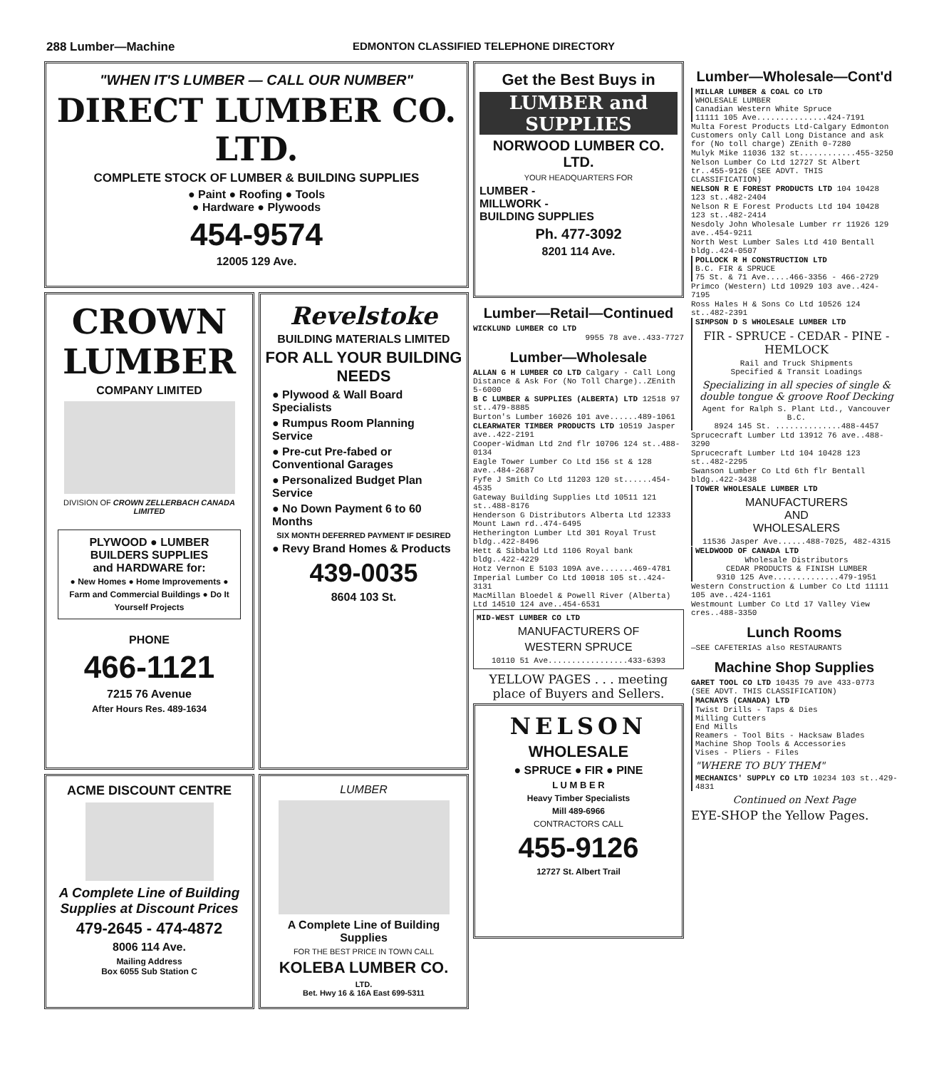288 Lumber—Machine EDMONTON CLASSIFIED TELEPHONE DIRECTORY
"WHEN IT'S LUMBER — CALL OUR NUMBER"
DIRECT LUMBER CO. LTD.
COMPLETE STOCK OF LUMBER & BUILDING SUPPLIES
● Paint ● Roofing ● Tools
● Hardware ● Plywoods
454-9574
12005 129 Ave.
CROWN LUMBER
COMPANY LIMITED
DIVISION OF CROWN ZELLERBACH CANADA LIMITED
PLYWOOD ● LUMBER
BUILDERS SUPPLIES
and HARDWARE for:
● New Homes ● Home Improvements ● Farm and Commercial Buildings ● Do It Yourself Projects
PHONE
466-1121
7215 76 Avenue
After Hours Res. 489-1634
Revelstoke
BUILDING MATERIALS LIMITED
FOR ALL YOUR BUILDING NEEDS
● Plywood & Wall Board Specialists
● Rumpus Room Planning Service
● Pre-cut Pre-fabed or Conventional Garages
● Personalized Budget Plan Service
● No Down Payment 6 to 60 Months
SIX MONTH DEFERRED PAYMENT IF DESIRED
● Revy Brand Homes & Products
439-0035
8604 103 St.
ACME DISCOUNT CENTRE
A Complete Line of Building Supplies at Discount Prices
479-2645 - 474-4872
8006 114 Ave.
Mailing Address
Box 6055 Sub Station C
LUMBER
A Complete Line of Building Supplies
FOR THE BEST PRICE IN TOWN CALL
KOLEBA LUMBER CO.
LTD.
Bet. Hwy 16 & 16A East 699-5311
Get the Best Buys in
LUMBER and SUPPLIES
NORWOOD LUMBER CO. LTD.
YOUR HEADQUARTERS FOR
LUMBER -
MILLWORK -
BUILDING SUPPLIES
Ph. 477-3092
8201 114 Ave.
Lumber—Retail—Continued
WICKLUND LUMBER CO LTD
9955 78 ave..433-7727
Lumber—Wholesale
ALLAN G H LUMBER CO LTD Calgary - Call Long Distance & Ask For (No Toll Charge)..ZEnith 5-6000
B C LUMBER & SUPPLIES (ALBERTA) LTD 12518 97 st..479-8885
Burton's Lumber 16026 101 ave......489-1061
CLEARWATER TIMBER PRODUCTS LTD 10519 Jasper ave..422-2191
Cooper-Widman Ltd 2nd flr 10706 124 st..488-0134
Eagle Tower Lumber Co Ltd 156 st & 128 ave..484-2687
Fyfe J Smith Co Ltd 11203 120 st......454-4535
Gateway Building Supplies Ltd 10511 121 st..488-8176
Henderson G Distributors Alberta Ltd 12333 Mount Lawn rd..474-6495
Hetherington Lumber Ltd 301 Royal Trust bldg..422-8496
Hett & Sibbald Ltd 1106 Royal bank bldg..422-4229
Hotz Vernon E 5103 109A ave.......469-4781
Imperial Lumber Co Ltd 10018 105 st..424-3131
MacMillan Bloedel & Powell River (Alberta) Ltd 14510 124 ave..454-6531
MID-WEST LUMBER CO LTD
MANUFACTURERS OF
WESTERN SPRUCE
10110 51 Ave.................433-6393
YELLOW PAGES . . . meeting place of Buyers and Sellers.
NELSON
WHOLESALE
● SPRUCE ● FIR ● PINE
L U M B E R
Heavy Timber Specialists
Mill 489-6966
CONTRACTORS CALL
455-9126
12727 St. Albert Trail
Lumber—Wholesale—Cont'd
MILLAR LUMBER & COAL CO LTD
WHOLESALE LUMBER
Canadian Western White Spruce
11111 105 Ave...............424-7191
Multa Forest Products Ltd-Calgary Edmonton Customers only Call Long Distance and ask for (No toll charge) ZEnith 0-7280
Mulyk Mike 11036 132 st............455-3250
Nelson Lumber Co Ltd 12727 St Albert tr..455-9126 (SEE ADVT. THIS CLASSIFICATION)
NELSON R E FOREST PRODUCTS LTD 104 10428 123 st..482-2404
Nelson R E Forest Products Ltd 104 10428 123 st..482-2414
Nesdoly John Wholesale Lumber rr 11926 129 ave..454-9211
North West Lumber Sales Ltd 410 Bentall bldg..424-0507
POLLOCK R H CONSTRUCTION LTD
B.C. FIR & SPRUCE
75 St. & 71 Ave.....466-3356 - 466-2729
Primco (Western) Ltd 10929 103 ave..424-7195
Ross Hales H & Sons Co Ltd 10526 124 st..482-2391
SIMPSON D S WHOLESALE LUMBER LTD
FIR - SPRUCE - CEDAR - PINE - HEMLOCK
Rail and Truck Shipments
Specified & Transit Loadings
Specializing in all species of single & double tongue & groove Roof Decking
Agent for Ralph S. Plant Ltd., Vancouver B.C.
8924 145 St. ..............488-4457
Sprucecraft Lumber Ltd 13912 76 ave..488-3290
Sprucecraft Lumber Ltd 104 10428 123 st..482-2295
Swanson Lumber Co Ltd 6th flr Bentall bldg..422-3438
TOWER WHOLESALE LUMBER LTD
MANUFACTURERS
AND
WHOLESALERS
11536 Jasper Ave......488-7025, 482-4315
WELDWOOD OF CANADA LTD
Wholesale Distributors
CEDAR PRODUCTS & FINISH LUMBER
9310 125 Ave..............479-1951
Western Construction & Lumber Co Ltd 11111 105 ave..424-1161
Westmount Lumber Co Ltd 17 Valley View cres..488-3350
Lunch Rooms
—SEE CAFETERIAS also RESTAURANTS
Machine Shop Supplies
GARET TOOL CO LTD 10435 79 ave 433-0773 (SEE ADVT. THIS CLASSIFICATION)
MACNAYS (CANADA) LTD
Twist Drills - Taps & Dies
Milling Cutters
End Mills
Reamers - Tool Bits - Hacksaw Blades
Machine Shop Tools & Accessories
Vises - Pliers - Files
"WHERE TO BUY THEM"
MECHANICS' SUPPLY CO LTD 10234 103 st..429-4831
Continued on Next Page
EYE-SHOP the Yellow Pages.